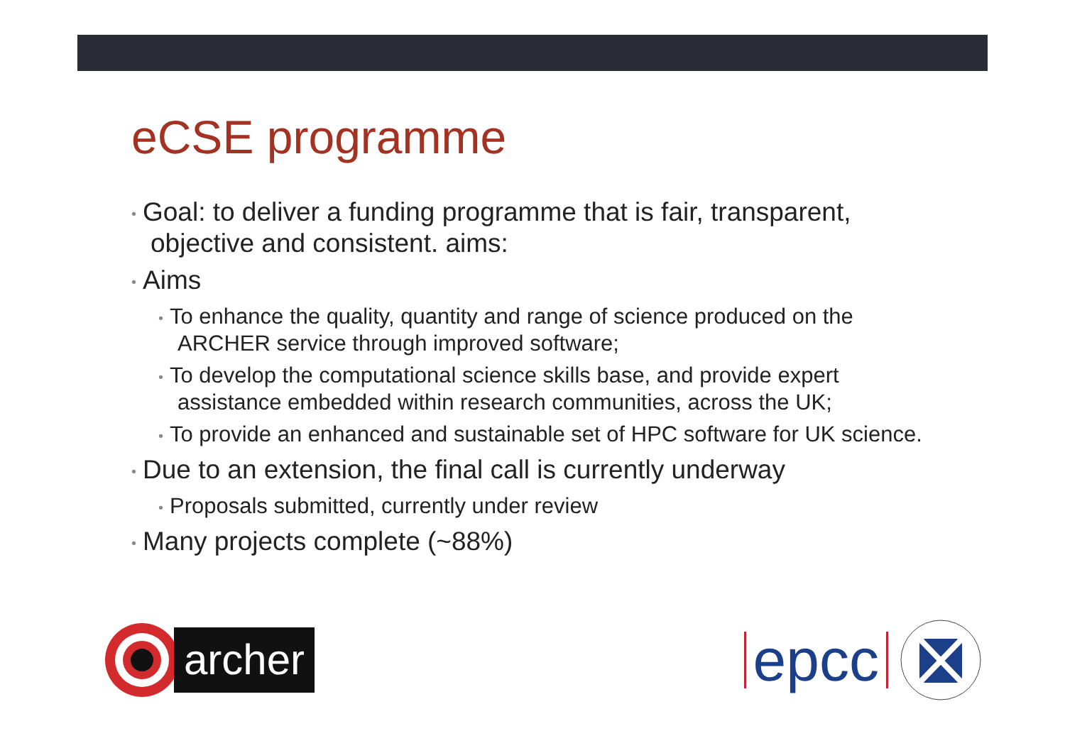eCSE programme
• Goal: to deliver a funding programme that is fair, transparent, objective and consistent. aims:
• Aims
• To enhance the quality, quantity and range of science produced on the ARCHER service through improved software;
• To develop the computational science skills base, and provide expert assistance embedded within research communities, across the UK;
• To provide an enhanced and sustainable set of HPC software for UK science.
• Due to an extension, the final call is currently underway
• Proposals submitted, currently under review
• Many projects complete (~88%)
archer
epcc